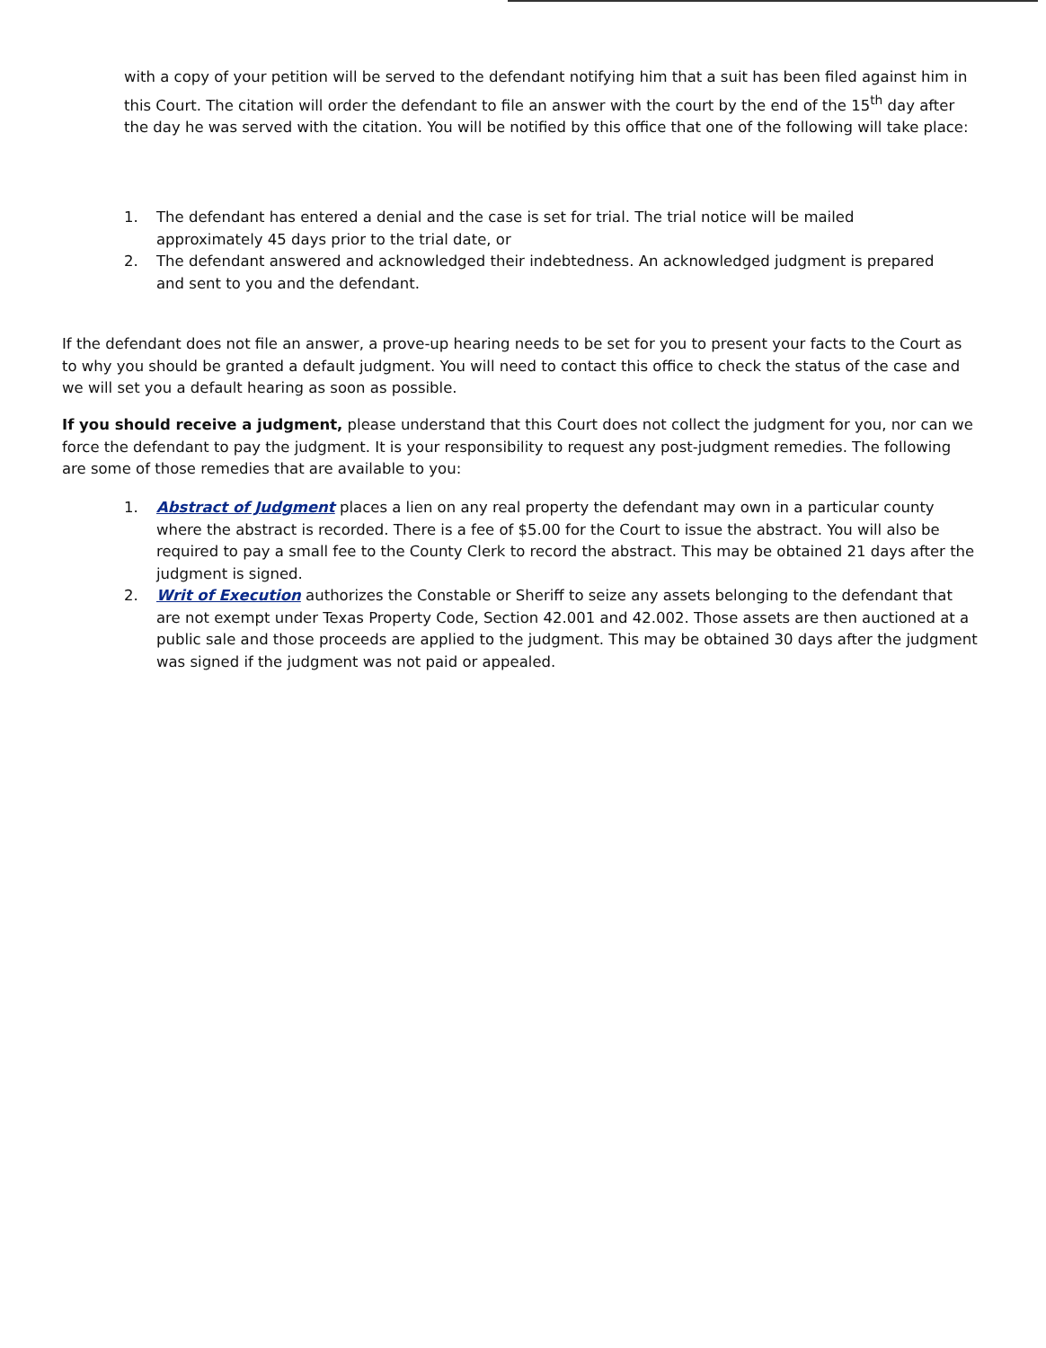with a copy of your petition will be served to the defendant notifying him that a suit has been filed against him in this Court. The citation will order the defendant to file an answer with the court by the end of the 15<sup>th</sup> day after the day he was served with the citation. You will be notified by this office that one of the following will take place:
1. The defendant has entered a denial and the case is set for trial. The trial notice will be mailed approximately 45 days prior to the trial date, or
2. The defendant answered and acknowledged their indebtedness. An acknowledged judgment is prepared and sent to you and the defendant.
If the defendant does not file an answer, a prove-up hearing needs to be set for you to present your facts to the Court as to why you should be granted a default judgment. You will need to contact this office to check the status of the case and we will set you a default hearing as soon as possible.
If you should receive a judgment, please understand that this Court does not collect the judgment for you, nor can we force the defendant to pay the judgment. It is your responsibility to request any post-judgment remedies. The following are some of those remedies that are available to you:
1. Abstract of Judgment places a lien on any real property the defendant may own in a particular county where the abstract is recorded. There is a fee of $5.00 for the Court to issue the abstract. You will also be required to pay a small fee to the County Clerk to record the abstract. This may be obtained 21 days after the judgment is signed.
2. Writ of Execution authorizes the Constable or Sheriff to seize any assets belonging to the defendant that are not exempt under Texas Property Code, Section 42.001 and 42.002. Those assets are then auctioned at a public sale and those proceeds are applied to the judgment. This may be obtained 30 days after the judgment was signed if the judgment was not paid or appealed.